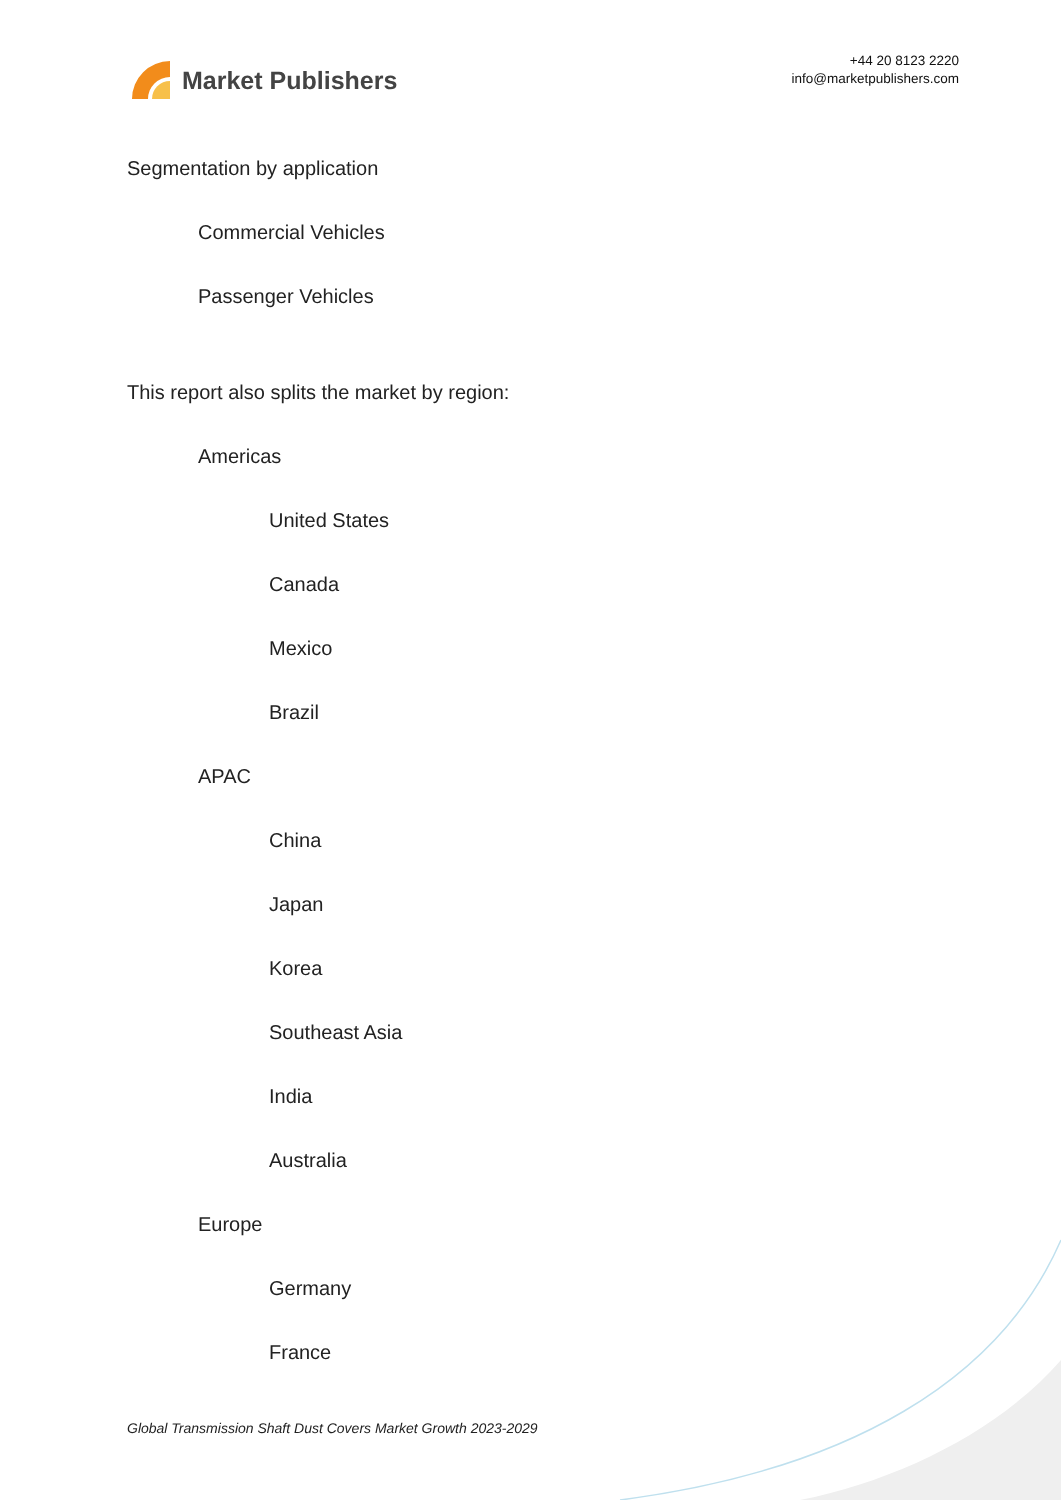Market Publishers
+44 20 8123 2220
info@marketpublishers.com
Segmentation by application
Commercial Vehicles
Passenger Vehicles
This report also splits the market by region:
Americas
United States
Canada
Mexico
Brazil
APAC
China
Japan
Korea
Southeast Asia
India
Australia
Europe
Germany
France
Global Transmission Shaft Dust Covers Market Growth 2023-2029